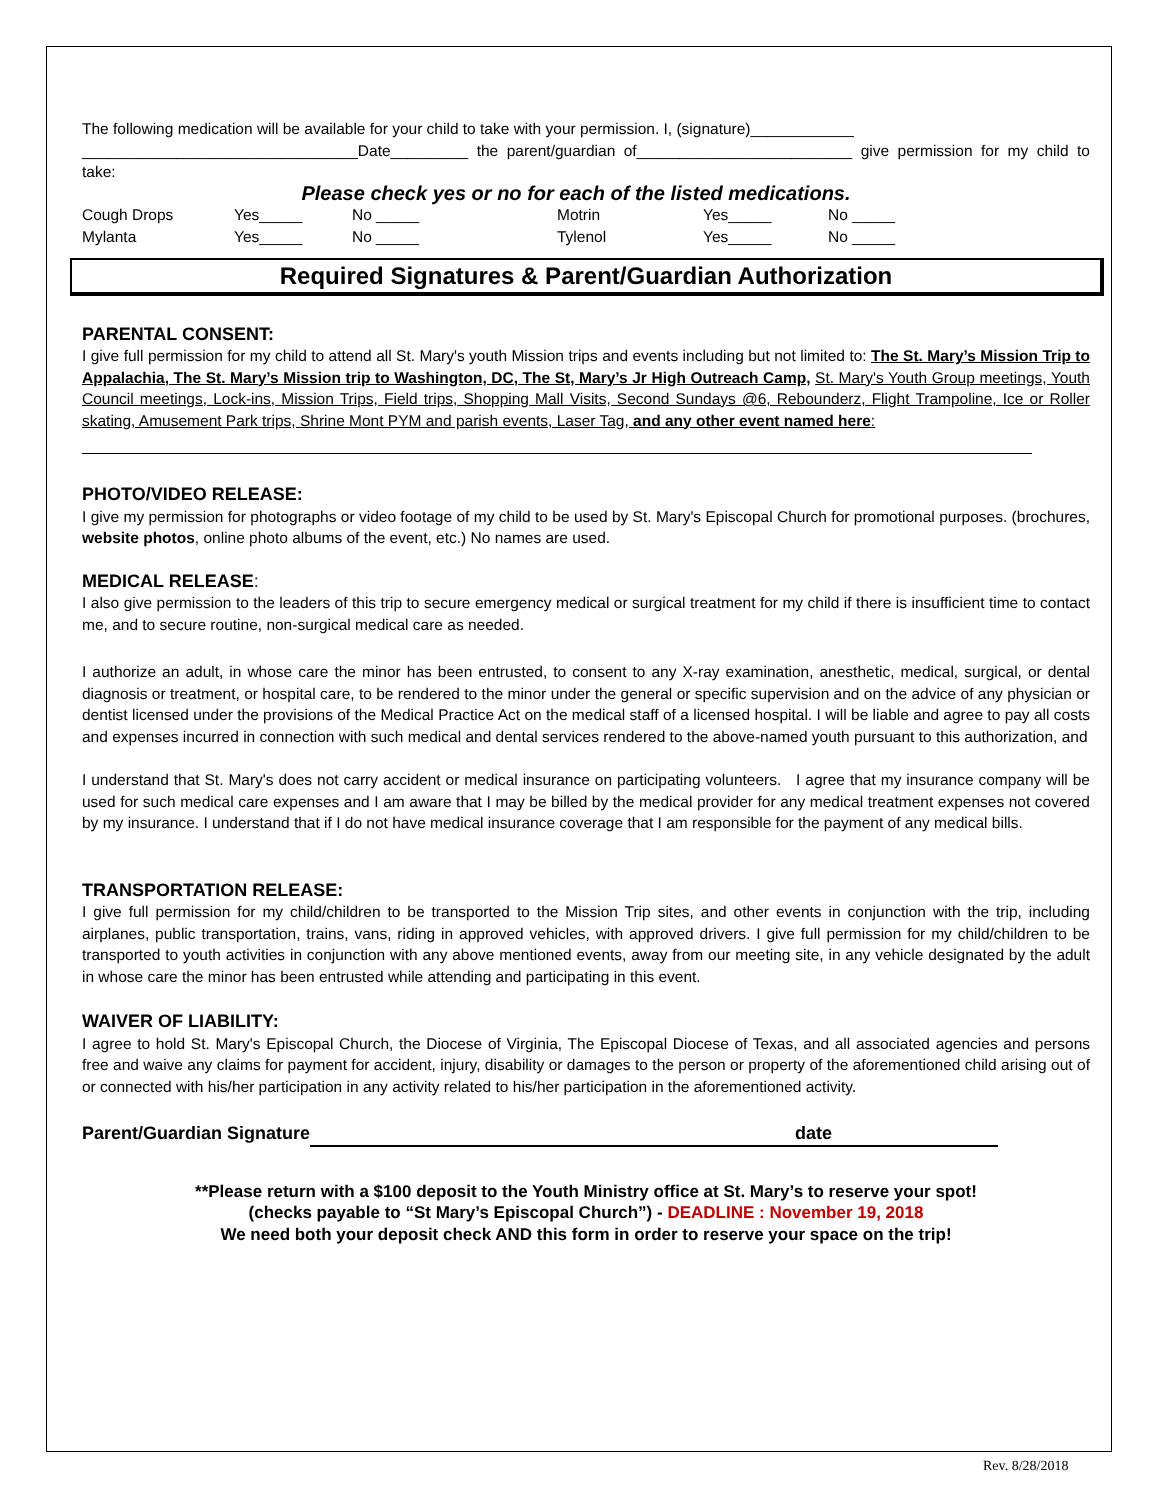The following medication will be available for your child to take with your permission. I, (signature)____________
________________________________Date_________ the parent/guardian of_________________________ give permission for my child to take:
Please check yes or no for each of the listed medications.
| Cough Drops | Yes_____ | No _____ | Motrin | Yes_____ | No _____ |
| Mylanta | Yes_____ | No _____ | Tylenol | Yes_____ | No _____ |
Required Signatures & Parent/Guardian Authorization
PARENTAL CONSENT:
I give full permission for my child to attend all St. Mary's youth Mission trips and events including but not limited to: The St. Mary’s Mission Trip to Appalachia, The St. Mary’s Mission trip to Washington, DC, The St, Mary’s Jr High Outreach Camp, St. Mary's Youth Group meetings, Youth Council meetings, Lock-ins, Mission Trips, Field trips, Shopping Mall Visits, Second Sundays @6, Rebounderz, Flight Trampoline, Ice or Roller skating, Amusement Park trips, Shrine Mont PYM and parish events, Laser Tag, and any other event named here:
PHOTO/VIDEO RELEASE:
I give my permission for photographs or video footage of my child to be used by St. Mary's Episcopal Church for promotional purposes. (brochures, website photos, online photo albums of the event, etc.) No names are used.
MEDICAL RELEASE:
I also give permission to the leaders of this trip to secure emergency medical or surgical treatment for my child if there is insufficient time to contact me, and to secure routine, non-surgical medical care as needed.
I authorize an adult, in whose care the minor has been entrusted, to consent to any X-ray examination, anesthetic, medical, surgical, or dental diagnosis or treatment, or hospital care, to be rendered to the minor under the general or specific supervision and on the advice of any physician or dentist licensed under the provisions of the Medical Practice Act on the medical staff of a licensed hospital. I will be liable and agree to pay all costs and expenses incurred in connection with such medical and dental services rendered to the above-named youth pursuant to this authorization, and
I understand that St. Mary's does not carry accident or medical insurance on participating volunteers. I agree that my insurance company will be used for such medical care expenses and I am aware that I may be billed by the medical provider for any medical treatment expenses not covered by my insurance. I understand that if I do not have medical insurance coverage that I am responsible for the payment of any medical bills.
TRANSPORTATION RELEASE:
I give full permission for my child/children to be transported to the Mission Trip sites, and other events in conjunction with the trip, including airplanes, public transportation, trains, vans, riding in approved vehicles, with approved drivers. I give full permission for my child/children to be transported to youth activities in conjunction with any above mentioned events, away from our meeting site, in any vehicle designated by the adult in whose care the minor has been entrusted while attending and participating in this event.
WAIVER OF LIABILITY:
I agree to hold St. Mary's Episcopal Church, the Diocese of Virginia, The Episcopal Diocese of Texas, and all associated agencies and persons free and waive any claims for payment for accident, injury, disability or damages to the person or property of the aforementioned child arising out of or connected with his/her participation in any activity related to his/her participation in the aforementioned activity.
Parent/Guardian Signature date
**Please return with a $100 deposit to the Youth Ministry office at St. Mary’s to reserve your spot!
(checks payable to “St Mary’s Episcopal Church”) - DEADLINE : November 19, 2018
We need both your deposit check AND this form in order to reserve your space on the trip!
Rev. 8/28/2018